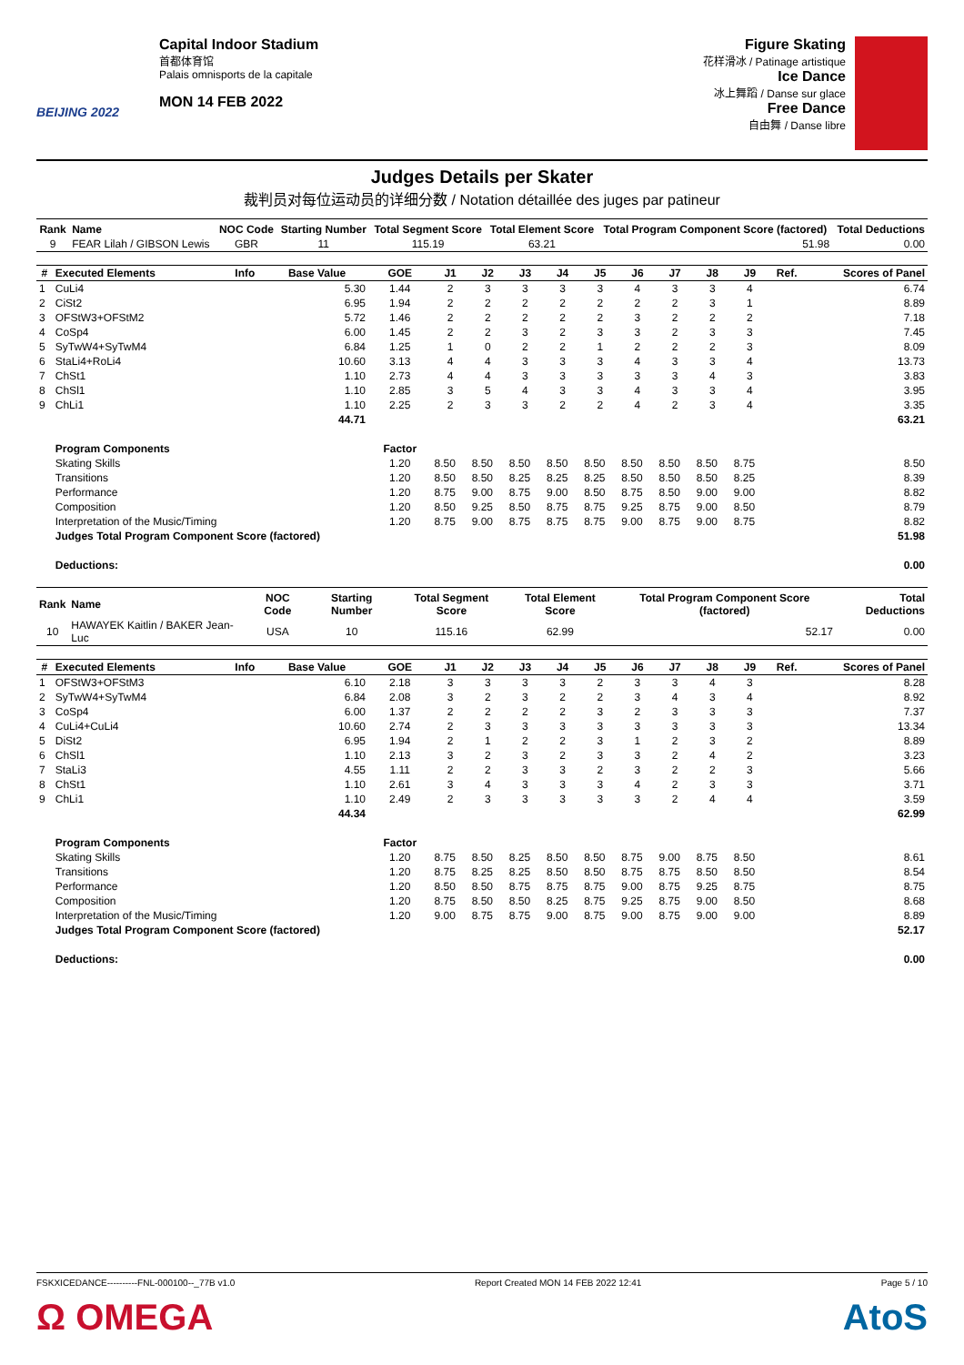BEIJING 2022
Capital Indoor Stadium
首都体育馆
Palais omnisports de la capitale
MON 14 FEB 2022
Figure Skating
花样滑冰 / Patinage artistique
Ice Dance
冰上舞蹈 / Danse sur glace
Free Dance
自由舞 / Danse libre
Judges Details per Skater
裁判员对每位运动员的详细分数 / Notation détaillée des juges par patineur
| Rank | Name | NOC Code | Starting Number | Total Segment Score | Total Element Score | Total Program Component Score (factored) | Total Deductions |
| --- | --- | --- | --- | --- | --- | --- | --- |
| 9 | FEAR Lilah / GIBSON Lewis | GBR | 11 | 115.19 | 63.21 | 51.98 | 0.00 |
| # | Executed Elements | Info | Base Value | GOE | J1 | J2 | J3 | J4 | J5 | J6 | J7 | J8 | J9 | Ref. | Scores of Panel |
| --- | --- | --- | --- | --- | --- | --- | --- | --- | --- | --- | --- | --- | --- | --- | --- |
| 1 | CuLi4 | | 5.30 | 1.44 | 2 | 3 | 3 | 3 | 3 | 4 | 3 | 3 | 4 | | 6.74 |
| 2 | CiSt2 | | 6.95 | 1.94 | 2 | 2 | 2 | 2 | 2 | 2 | 2 | 3 | 1 | | 8.89 |
| 3 | OFStW3+OFStM2 | | 5.72 | 1.46 | 2 | 2 | 2 | 2 | 2 | 3 | 2 | 2 | 2 | | 7.18 |
| 4 | CoSp4 | | 6.00 | 1.45 | 2 | 2 | 3 | 2 | 3 | 3 | 2 | 3 | 3 | | 7.45 |
| 5 | SyTwW4+SyTwM4 | | 6.84 | 1.25 | 1 | 0 | 2 | 2 | 1 | 2 | 2 | 2 | 3 | | 8.09 |
| 6 | StaLi4+RoLi4 | | 10.60 | 3.13 | 4 | 4 | 3 | 3 | 3 | 4 | 3 | 3 | 4 | | 13.73 |
| 7 | ChSt1 | | 1.10 | 2.73 | 4 | 4 | 3 | 3 | 3 | 3 | 3 | 4 | 3 | | 3.83 |
| 8 | ChSl1 | | 1.10 | 2.85 | 3 | 5 | 4 | 3 | 3 | 4 | 3 | 3 | 4 | | 3.95 |
| 9 | ChLi1 | | 1.10 | 2.25 | 2 | 3 | 3 | 2 | 2 | 4 | 2 | 3 | 4 | | 3.35 |
| | | | 44.71 | | | | | | | | | | | | 63.21 |
| | Program Components | | | Factor | | | | | | | | | | | |
| | Skating Skills | | | 1.20 | 8.50 | 8.50 | 8.50 | 8.50 | 8.50 | 8.50 | 8.50 | 8.50 | 8.75 | | 8.50 |
| | Transitions | | | 1.20 | 8.50 | 8.50 | 8.25 | 8.25 | 8.25 | 8.50 | 8.50 | 8.50 | 8.25 | | 8.39 |
| | Performance | | | 1.20 | 8.75 | 9.00 | 8.75 | 9.00 | 8.50 | 8.75 | 8.50 | 9.00 | 9.00 | | 8.82 |
| | Composition | | | 1.20 | 8.50 | 9.25 | 8.50 | 8.75 | 8.75 | 9.25 | 8.75 | 9.00 | 8.50 | | 8.79 |
| | Interpretation of the Music/Timing | | | 1.20 | 8.75 | 9.00 | 8.75 | 8.75 | 8.75 | 9.00 | 8.75 | 9.00 | 8.75 | | 8.82 |
| | Judges Total Program Component Score (factored) | | | | | | | | | | | | | | 51.98 |
| | Deductions: | | | | | | | | | | | | | | 0.00 |
| Rank | Name | NOC Code | Starting Number | Total Segment Score | Total Element Score | Total Program Component Score (factored) | Total Deductions |
| --- | --- | --- | --- | --- | --- | --- | --- |
| 10 | HAWAYEK Kaitlin / BAKER Jean-Luc | USA | 10 | 115.16 | 62.99 | 52.17 | 0.00 |
| # | Executed Elements | Info | Base Value | GOE | J1 | J2 | J3 | J4 | J5 | J6 | J7 | J8 | J9 | Ref. | Scores of Panel |
| --- | --- | --- | --- | --- | --- | --- | --- | --- | --- | --- | --- | --- | --- | --- | --- |
| 1 | OFStW3+OFStM3 | | 6.10 | 2.18 | 3 | 3 | 3 | 3 | 2 | 3 | 3 | 4 | 3 | | 8.28 |
| 2 | SyTwW4+SyTwM4 | | 6.84 | 2.08 | 3 | 2 | 3 | 2 | 2 | 3 | 4 | 3 | 4 | | 8.92 |
| 3 | CoSp4 | | 6.00 | 1.37 | 2 | 2 | 2 | 2 | 3 | 2 | 3 | 3 | 3 | | 7.37 |
| 4 | CuLi4+CuLi4 | | 10.60 | 2.74 | 2 | 3 | 3 | 3 | 3 | 3 | 3 | 3 | 3 | | 13.34 |
| 5 | DiSt2 | | 6.95 | 1.94 | 2 | 1 | 2 | 2 | 3 | 1 | 2 | 3 | 2 | | 8.89 |
| 6 | ChSl1 | | 1.10 | 2.13 | 3 | 2 | 3 | 2 | 3 | 3 | 2 | 4 | 2 | | 3.23 |
| 7 | StaLi3 | | 4.55 | 1.11 | 2 | 2 | 3 | 3 | 2 | 3 | 2 | 2 | 3 | | 5.66 |
| 8 | ChSt1 | | 1.10 | 2.61 | 3 | 4 | 3 | 3 | 3 | 4 | 2 | 3 | 3 | | 3.71 |
| 9 | ChLi1 | | 1.10 | 2.49 | 2 | 3 | 3 | 3 | 3 | 3 | 2 | 4 | 4 | | 3.59 |
| | | | 44.34 | | | | | | | | | | | | 62.99 |
| | Program Components | | | Factor | | | | | | | | | | | |
| | Skating Skills | | | 1.20 | 8.75 | 8.50 | 8.25 | 8.50 | 8.50 | 8.75 | 9.00 | 8.75 | 8.50 | | 8.61 |
| | Transitions | | | 1.20 | 8.75 | 8.25 | 8.25 | 8.50 | 8.50 | 8.75 | 8.75 | 8.50 | 8.50 | | 8.54 |
| | Performance | | | 1.20 | 8.50 | 8.50 | 8.75 | 8.75 | 8.75 | 9.00 | 8.75 | 9.25 | 8.75 | | 8.75 |
| | Composition | | | 1.20 | 8.75 | 8.50 | 8.50 | 8.25 | 8.75 | 9.25 | 8.75 | 9.00 | 8.50 | | 8.68 |
| | Interpretation of the Music/Timing | | | 1.20 | 9.00 | 8.75 | 8.75 | 9.00 | 8.75 | 9.00 | 8.75 | 9.00 | 9.00 | | 8.89 |
| | Judges Total Program Component Score (factored) | | | | | | | | | | | | | | 52.17 |
| | Deductions: | | | | | | | | | | | | | | 0.00 |
FSKXICEDANCE----------FNL-000100--_77B v1.0 Report Created MON 14 FEB 2022 12:41 Page 5 / 10
Ω OMEGA AtoS